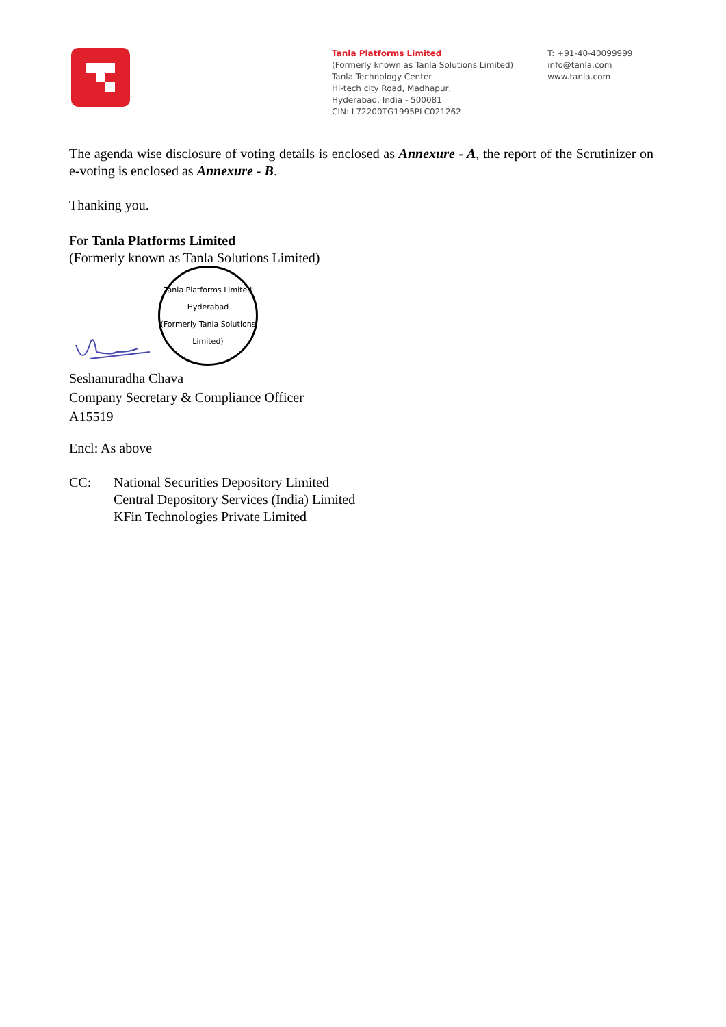Tanla Platforms Limited
(Formerly known as Tanla Solutions Limited)
Tanla Technology Center
Hi-tech city Road, Madhapur,
Hyderabad, India - 500081
CIN: L72200TG1995PLC021262
T: +91-40-40099999
info@tanla.com
www.tanla.com
The agenda wise disclosure of voting details is enclosed as Annexure - A, the report of the Scrutinizer on e-voting is enclosed as Annexure - B.
Thanking you.
For Tanla Platforms Limited
(Formerly known as Tanla Solutions Limited)
Tanla Platforms Limited
Hyderabad
(Formerly Tanla Solutions Limited)
Seshanuradha Chava
Company Secretary & Compliance Officer
A15519
Encl: As above
CC: National Securities Depository Limited
Central Depository Services (India) Limited
KFin Technologies Private Limited